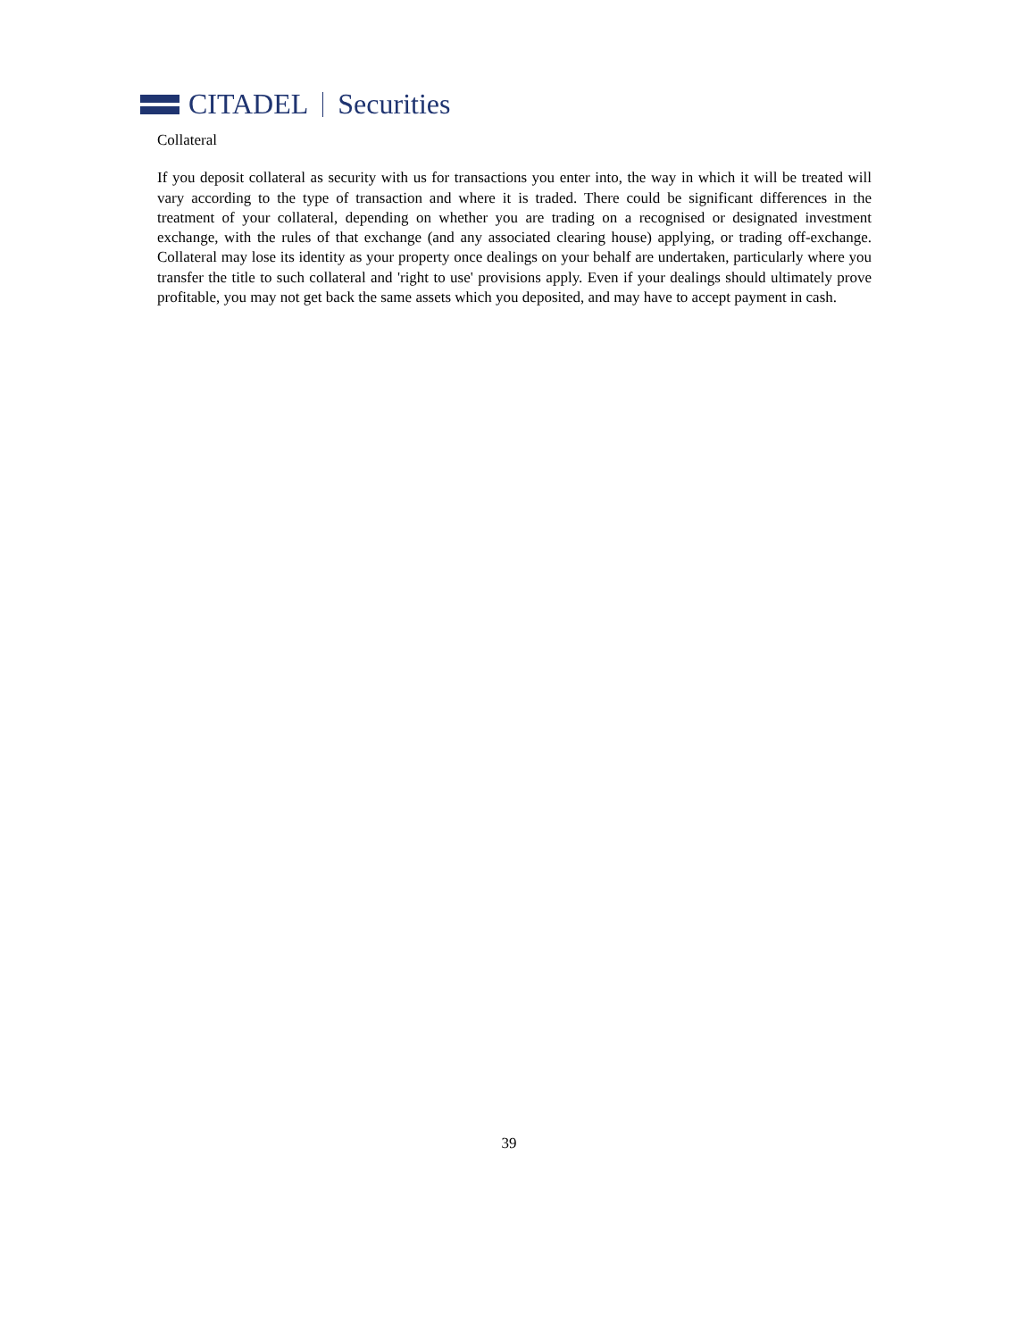CITADEL Securities
Collateral
If you deposit collateral as security with us for transactions you enter into, the way in which it will be treated will vary according to the type of transaction and where it is traded. There could be significant differences in the treatment of your collateral, depending on whether you are trading on a recognised or designated investment exchange, with the rules of that exchange (and any associated clearing house) applying, or trading off-exchange. Collateral may lose its identity as your property once dealings on your behalf are undertaken, particularly where you transfer the title to such collateral and 'right to use' provisions apply. Even if your dealings should ultimately prove profitable, you may not get back the same assets which you deposited, and may have to accept payment in cash.
39